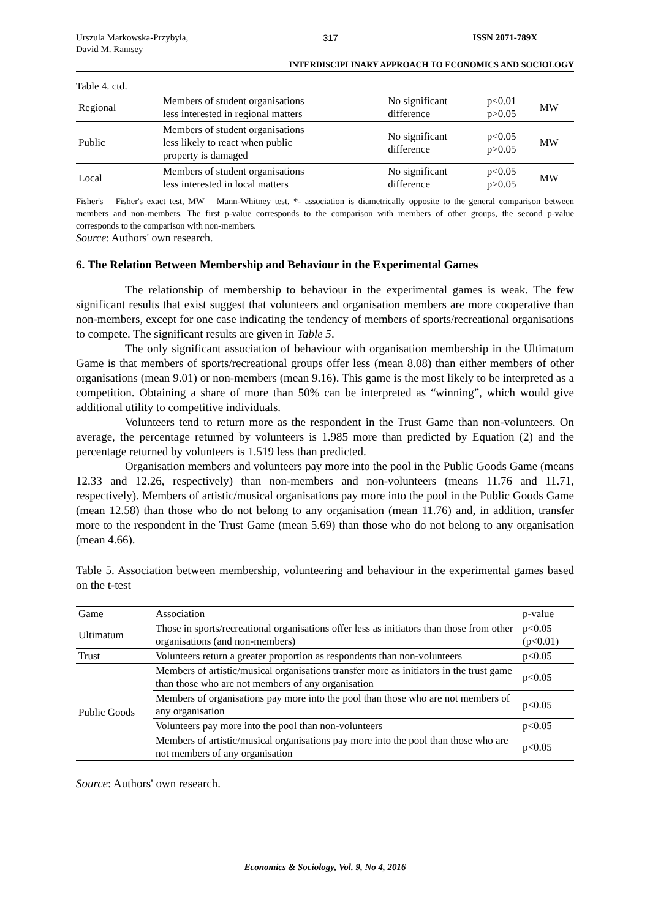Urszula Markowska-Przybyła,
David M. Ramsey
317 ISSN 2071-789X
INTERDISCIPLINARY APPROACH TO ECONOMICS AND SOCIOLOGY
Table 4. ctd.
| Regional | Members of student organisations less interested in regional matters | No significant difference | p<0.01 p>0.05 | MW |
| Public | Members of student organisations less likely to react when public property is damaged | No significant difference | p<0.05 p>0.05 | MW |
| Local | Members of student organisations less interested in local matters | No significant difference | p<0.05 p>0.05 | MW |
Fisher's – Fisher's exact test, MW – Mann-Whitney test, *- association is diametrically opposite to the general comparison between members and non-members. The first p-value corresponds to the comparison with members of other groups, the second p-value corresponds to the comparison with non-members.
Source: Authors' own research.
6. The Relation Between Membership and Behaviour in the Experimental Games
The relationship of membership to behaviour in the experimental games is weak. The few significant results that exist suggest that volunteers and organisation members are more cooperative than non-members, except for one case indicating the tendency of members of sports/recreational organisations to compete. The significant results are given in Table 5.
The only significant association of behaviour with organisation membership in the Ultimatum Game is that members of sports/recreational groups offer less (mean 8.08) than either members of other organisations (mean 9.01) or non-members (mean 9.16). This game is the most likely to be interpreted as a competition. Obtaining a share of more than 50% can be interpreted as “winning”, which would give additional utility to competitive individuals.
Volunteers tend to return more as the respondent in the Trust Game than non-volunteers. On average, the percentage returned by volunteers is 1.985 more than predicted by Equation (2) and the percentage returned by volunteers is 1.519 less than predicted.
Organisation members and volunteers pay more into the pool in the Public Goods Game (means 12.33 and 12.26, respectively) than non-members and non-volunteers (means 11.76 and 11.71, respectively). Members of artistic/musical organisations pay more into the pool in the Public Goods Game (mean 12.58) than those who do not belong to any organisation (mean 11.76) and, in addition, transfer more to the respondent in the Trust Game (mean 5.69) than those who do not belong to any organisation (mean 4.66).
Table 5. Association between membership, volunteering and behaviour in the experimental games based on the t-test
| Game | Association | p-value |
| Ultimatum | Those in sports/recreational organisations offer less as initiators than those from other organisations (and non-members) | p<0.05 (p<0.01) |
| Trust | Volunteers return a greater proportion as respondents than non-volunteers | p<0.05 |
| Public Goods | Members of artistic/musical organisations transfer more as initiators in the trust game than those who are not members of any organisation | p<0.05 |
| | Members of organisations pay more into the pool than those who are not members of any organisation | p<0.05 |
| | Volunteers pay more into the pool than non-volunteers | p<0.05 |
| | Members of artistic/musical organisations pay more into the pool than those who are not members of any organisation | p<0.05 |
Source: Authors' own research.
Economics & Sociology, Vol. 9, No 4, 2016